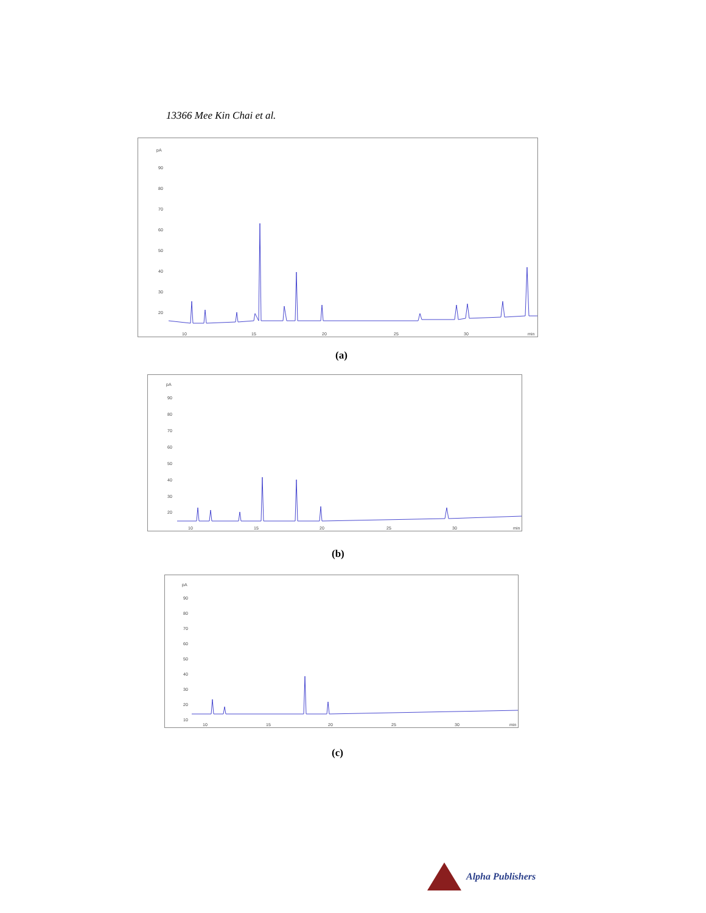13366 Mee Kin Chai et al.
pA
90
80
70
60
50
40
30
20
10
15
20
25
30
min
(a)
pA
90
80
70
60
50
40
30
20
10
15
20
25
30
min
(b)
pA
90
80
70
60
50
40
30
20
10
10
15
20
25
30
min
(c)
Alpha Publishers